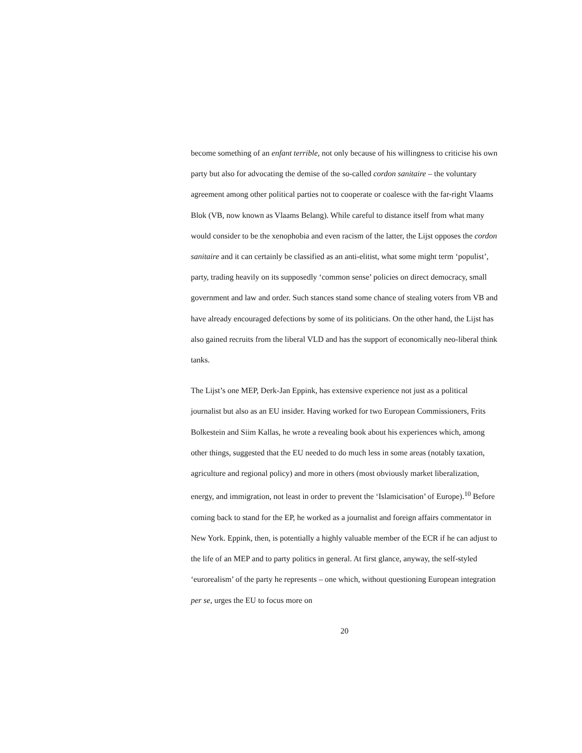become something of an enfant terrible, not only because of his willingness to criticise his own party but also for advocating the demise of the so-called cordon sanitaire – the voluntary agreement among other political parties not to cooperate or coalesce with the far-right Vlaams Blok (VB, now known as Vlaams Belang). While careful to distance itself from what many would consider to be the xenophobia and even racism of the latter, the Lijst opposes the cordon sanitaire and it can certainly be classified as an anti-elitist, what some might term ‘populist’, party, trading heavily on its supposedly ‘common sense’ policies on direct democracy, small government and law and order. Such stances stand some chance of stealing voters from VB and have already encouraged defections by some of its politicians. On the other hand, the Lijst has also gained recruits from the liberal VLD and has the support of economically neo-liberal think tanks.
The Lijst’s one MEP, Derk-Jan Eppink, has extensive experience not just as a political journalist but also as an EU insider. Having worked for two European Commissioners, Frits Bolkestein and Siim Kallas, he wrote a revealing book about his experiences which, among other things, suggested that the EU needed to do much less in some areas (notably taxation, agriculture and regional policy) and more in others (most obviously market liberalization, energy, and immigration, not least in order to prevent the ‘Islamicisation’ of Europe).<sup>10</sup> Before coming back to stand for the EP, he worked as a journalist and foreign affairs commentator in New York. Eppink, then, is potentially a highly valuable member of the ECR if he can adjust to the life of an MEP and to party politics in general. At first glance, anyway, the self-styled ‘eurorealism’ of the party he represents – one which, without questioning European integration per se, urges the EU to focus more on
20